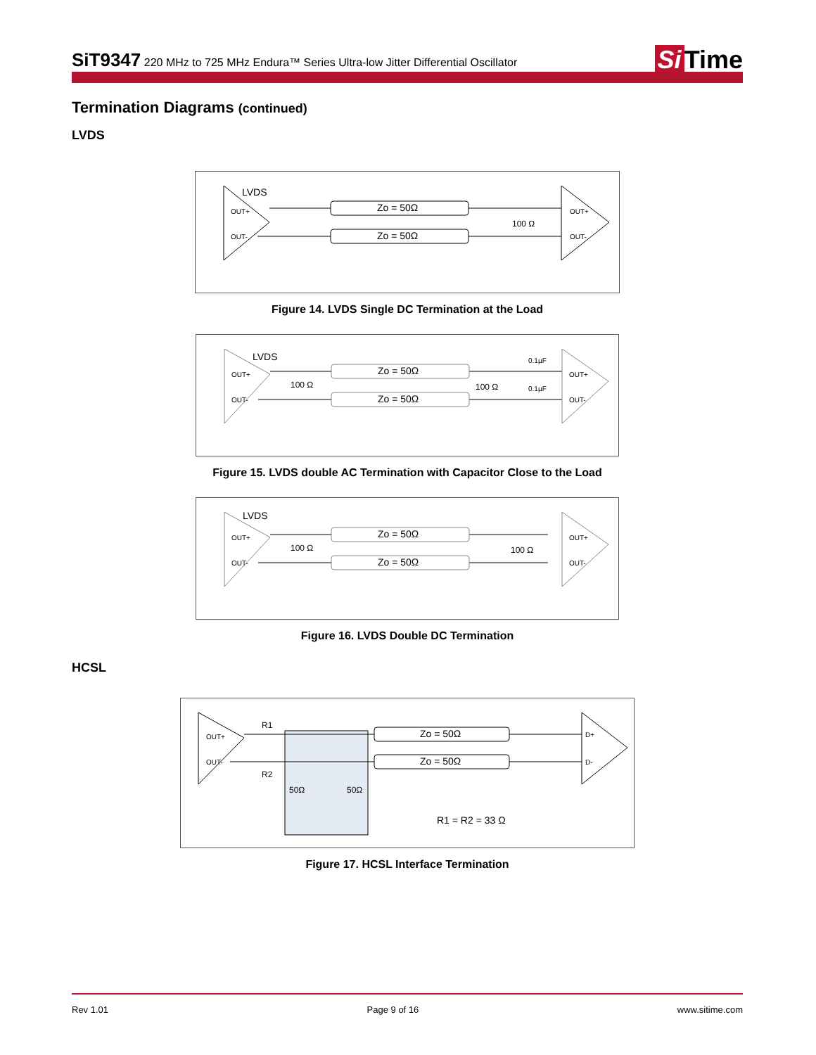SiT9347 220 MHz to 725 MHz Endura™ Series Ultra-low Jitter Differential Oscillator
Si Time
Termination Diagrams (continued)
LVDS
LVDS
OUT+
OUT-
Zo = 50Ω
Zo = 50Ω
100 Ω
OUT+
OUT-
Figure 14. LVDS Single DC Termination at the Load
LVDS
OUT+
OUT-
Zo = 50Ω
Zo = 50Ω
100 Ω
100 Ω
0.1µF
0.1µF
OUT+
OUT-
Figure 15. LVDS double AC Termination with Capacitor Close to the Load
LVDS
OUT+
OUT-
Zo = 50Ω
Zo = 50Ω
100 Ω
100 Ω
OUT+
OUT-
Figure 16. LVDS Double DC Termination
HCSL
OUT+
OUT-
R1
R2
Zo = 50Ω
Zo = 50Ω
50Ω
50Ω
R1 = R2 = 33 Ω
D+
D-
Figure 17. HCSL Interface Termination
Rev 1.01 Page 9 of 16 www.sitime.com